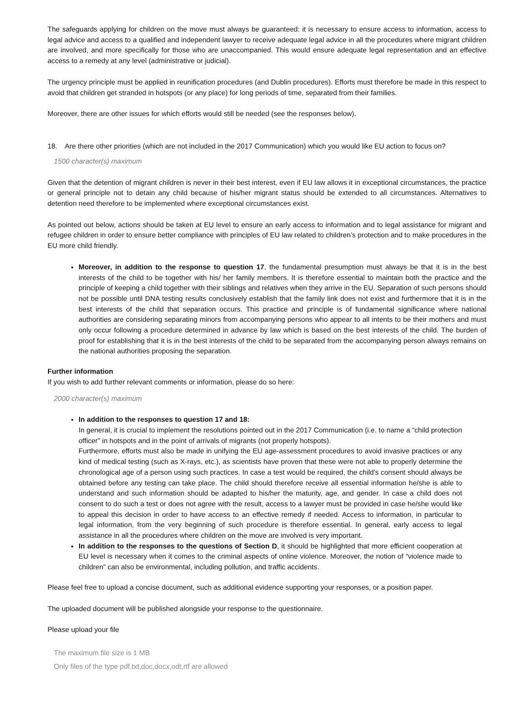The safeguards applying for children on the move must always be guaranteed: it is necessary to ensure access to information, access to legal advice and access to a qualified and independent lawyer to receive adequate legal advice in all the procedures where migrant children are involved, and more specifically for those who are unaccompanied. This would ensure adequate legal representation and an effective access to a remedy at any level (administrative or judicial).
The urgency principle must be applied in reunification procedures (and Dublin procedures). Efforts must therefore be made in this respect to avoid that children get stranded in hotspots (or any place) for long periods of time, separated from their families.
Moreover, there are other issues for which efforts would still be needed (see the responses below).
18. Are there other priorities (which are not included in the 2017 Communication) which you would like EU action to focus on?
1500 character(s) maximum
Given that the detention of migrant children is never in their best interest, even if EU law allows it in exceptional circumstances, the practice or general principle not to detain any child because of his/her migrant status should be extended to all circumstances. Alternatives to detention need therefore to be implemented where exceptional circumstances exist.
As pointed out below, actions should be taken at EU level to ensure an early access to information and to legal assistance for migrant and refugee children in order to ensure better compliance with principles of EU law related to children’s protection and to make procedures in the EU more child friendly.
Moreover, in addition to the response to question 17, the fundamental presumption must always be that it is in the best interests of the child to be together with his/ her family members. It is therefore essential to maintain both the practice and the principle of keeping a child together with their siblings and relatives when they arrive in the EU. Separation of such persons should not be possible until DNA testing results conclusively establish that the family link does not exist and furthermore that it is in the best interests of the child that separation occurs. This practice and principle is of fundamental significance where national authorities are considering separating minors from accompanying persons who appear to all intents to be their mothers and must only occur following a procedure determined in advance by law which is based on the best interests of the child. The burden of proof for establishing that it is in the best interests of the child to be separated from the accompanying person always remains on the national authorities proposing the separation.
Further information
If you wish to add further relevant comments or information, please do so here:
2000 character(s) maximum
In addition to the responses to question 17 and 18:
In general, it is crucial to implement the resolutions pointed out in the 2017 Communication (i.e. to name a “child protection officer” in hotspots and in the point of arrivals of migrants (not properly hotspots).
Furthermore, efforts must also be made in unifying the EU age-assessment procedures to avoid invasive practices or any kind of medical testing (such as X-rays, etc.), as scientists have proven that these were not able to properly determine the chronological age of a person using such practices. In case a test would be required, the child's consent should always be obtained before any testing can take place. The child should therefore receive all essential information he/she is able to understand and such information should be adapted to his/her the maturity, age, and gender. In case a child does not consent to do such a test or does not agree with the result, access to a lawyer must be provided in case he/she would like to appeal this decision in order to have access to an effective remedy if needed. Access to information, in particular to legal information, from the very beginning of such procedure is therefore essential. In general, early access to legal assistance in all the procedures where children on the move are involved is very important.
In addition to the responses to the questions of Section D, it should be highlighted that more efficient cooperation at EU level is necessary when it comes to the criminal aspects of online violence. Moreover, the notion of “violence made to children” can also be environmental, including pollution, and traffic accidents.
Please feel free to upload a concise document, such as additional evidence supporting your responses, or a position paper.
The uploaded document will be published alongside your response to the questionnaire.
Please upload your file
The maximum file size is 1 MB
Only files of the type pdf,txt,doc,docx,odt,rtf are allowed